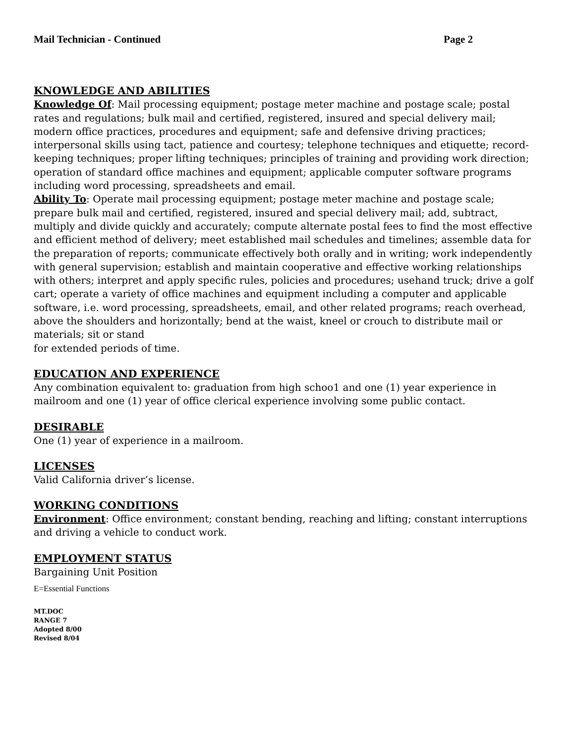Mail Technician - Continued Page 2
KNOWLEDGE AND ABILITIES
Knowledge Of: Mail processing equipment; postage meter machine and postage scale; postal rates and regulations; bulk mail and certified, registered, insured and special delivery mail; modern office practices, procedures and equipment; safe and defensive driving practices; interpersonal skills using tact, patience and courtesy; telephone techniques and etiquette; record-keeping techniques; proper lifting techniques; principles of training and providing work direction; operation of standard office machines and equipment; applicable computer software programs including word processing, spreadsheets and email.
Ability To: Operate mail processing equipment; postage meter machine and postage scale; prepare bulk mail and certified, registered, insured and special delivery mail; add, subtract, multiply and divide quickly and accurately; compute alternate postal fees to find the most effective and efficient method of delivery; meet established mail schedules and timelines; assemble data for the preparation of reports; communicate effectively both orally and in writing; work independently with general supervision; establish and maintain cooperative and effective working relationships with others; interpret and apply specific rules, policies and procedures; usehand truck; drive a golf cart; operate a variety of office machines and equipment including a computer and applicable software, i.e. word processing, spreadsheets, email, and other related programs; reach overhead, above the shoulders and horizontally; bend at the waist, kneel or crouch to distribute mail or materials; sit or stand
for extended periods of time.
EDUCATION AND EXPERIENCE
Any combination equivalent to: graduation from high schoo1 and one (1) year experience in mailroom and one (1) year of office clerical experience involving some public contact.
DESIRABLE
One (1) year of experience in a mailroom.
LICENSES
Valid California driver’s license.
WORKING CONDITIONS
Environment: Office environment; constant bending, reaching and lifting; constant interruptions and driving a vehicle to conduct work.
EMPLOYMENT STATUS
Bargaining Unit Position
E=Essential Functions
MT.DOC
RANGE 7
Adopted 8/00
Revised 8/04